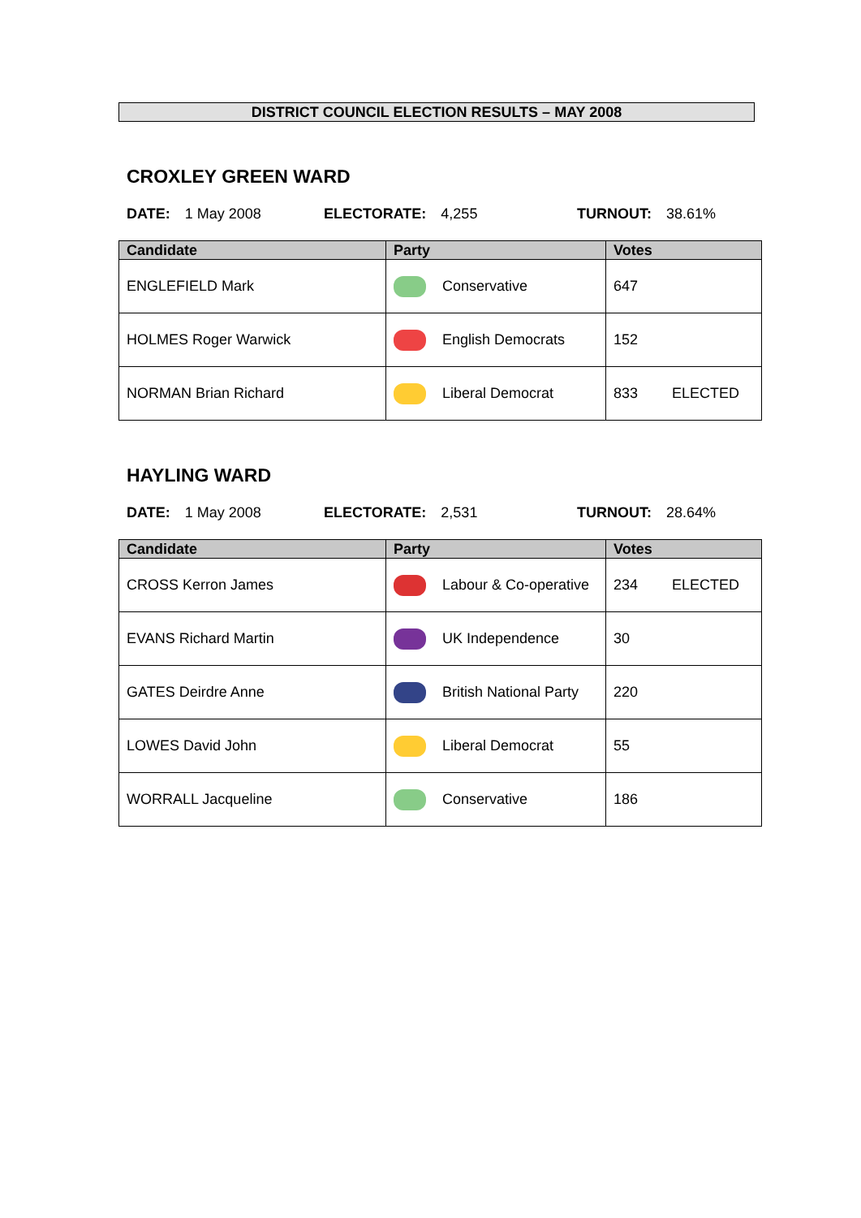DISTRICT COUNCIL ELECTION RESULTS – MAY 2008
CROXLEY GREEN WARD
DATE: 1 May 2008 ELECTORATE: 4,255 TURNOUT: 38.61%
| Candidate | Party | Votes |
| --- | --- | --- |
| ENGLEFIELD Mark | Conservative | 647 |
| HOLMES Roger Warwick | English Democrats | 152 |
| NORMAN Brian Richard | Liberal Democrat | 833 ELECTED |
HAYLING WARD
DATE: 1 May 2008 ELECTORATE: 2,531 TURNOUT: 28.64%
| Candidate | Party | Votes |
| --- | --- | --- |
| CROSS Kerron James | Labour & Co-operative | 234 ELECTED |
| EVANS Richard Martin | UK Independence | 30 |
| GATES Deirdre Anne | British National Party | 220 |
| LOWES David John | Liberal Democrat | 55 |
| WORRALL Jacqueline | Conservative | 186 |